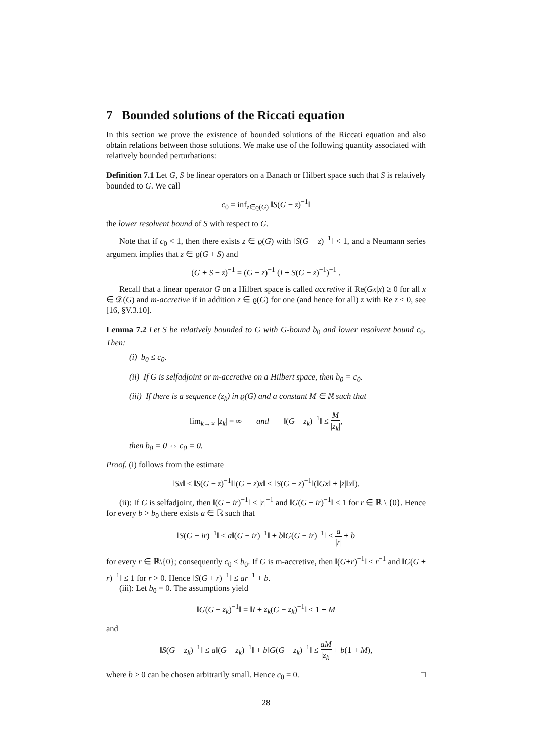7 Bounded solutions of the Riccati equation
In this section we prove the existence of bounded solutions of the Riccati equation and also obtain relations between those solutions. We make use of the following quantity associated with relatively bounded perturbations:
Definition 7.1 Let G, S be linear operators on a Banach or Hilbert space such that S is relatively bounded to G. We call
c<sub>0</sub> = inf<sub>z∈ϱ(G)</sub> ‖S(G − z)<sup>−1</sup>‖
the lower resolvent bound of S with respect to G.
Note that if c<sub>0</sub> < 1, then there exists z ∈ ϱ(G) with ‖S(G − z)<sup>−1</sup>‖ < 1, and a Neumann series argument implies that z ∈ ϱ(G + S) and
(G + S − z)<sup>−1</sup> = (G − z)<sup>−1</sup> (I + S(G − z)<sup>−1</sup>)<sup>−1</sup> .
Recall that a linear operator G on a Hilbert space is called accretive if Re(Gx|x) ≥ 0 for all x ∈ 𝒟(G) and m-accretive if in addition z ∈ ϱ(G) for one (and hence for all) z with Re z < 0, see [16, §V.3.10].
Lemma 7.2 Let S be relatively bounded to G with G-bound b<sub>0</sub> and lower resolvent bound c<sub>0</sub>. Then:
(i) b<sub>0</sub> ≤ c<sub>0</sub>.
(ii) If G is selfadjoint or m-accretive on a Hilbert space, then b<sub>0</sub> = c<sub>0</sub>.
(iii) If there is a sequence (z<sub>k</sub>) in ϱ(G) and a constant M ∈ ℝ such that
lim<sub>k→∞</sub> |z<sub>k</sub>| = ∞ and ‖(G − z<sub>k</sub>)<sup>−1</sup>‖ ≤ M |z<sub>k</sub>|,
then b<sub>0</sub> = 0 ⇔ c<sub>0</sub> = 0.
Proof. (i) follows from the estimate
‖Sx‖ ≤ ‖S(G − z)<sup>−1</sup>‖‖(G − z)x‖ ≤ ‖S(G − z)<sup>−1</sup>‖(‖Gx‖ + |z|‖x‖).
(ii): If G is selfadjoint, then ‖(G − ir)<sup>−1</sup>‖ ≤ |r|<sup>−1</sup> and ‖G(G − ir)<sup>−1</sup>‖ ≤ 1 for r ∈ ℝ \ {0}. Hence for every b > b<sub>0</sub> there exists a ∈ ℝ such that
‖S(G − ir)<sup>−1</sup>‖ ≤ a‖(G − ir)<sup>−1</sup>‖ + b‖G(G − ir)<sup>−1</sup>‖ ≤ a |r| + b
for every r ∈ ℝ\{0}; consequently c<sub>0</sub> ≤ b<sub>0</sub>. If G is m-accretive, then ‖(G+r)<sup>−1</sup>‖ ≤ r<sup>−1</sup> and ‖G(G + r)<sup>−1</sup>‖ ≤ 1 for r > 0. Hence ‖S(G + r)<sup>−1</sup>‖ ≤ ar<sup>−1</sup> + b.
(iii): Let b<sub>0</sub> = 0. The assumptions yield
‖G(G − z<sub>k</sub>)<sup>−1</sup>‖ = ‖I + z<sub>k</sub>(G − z<sub>k</sub>)<sup>−1</sup>‖ ≤ 1 + M
and
‖S(G − z<sub>k</sub>)<sup>−1</sup>‖ ≤ a‖(G − z<sub>k</sub>)<sup>−1</sup>‖ + b‖G(G − z<sub>k</sub>)<sup>−1</sup>‖ ≤ aM |z<sub>k</sub>| + b(1 + M),
where b > 0 can be chosen arbitrarily small. Hence c<sub>0</sub> = 0. □
28